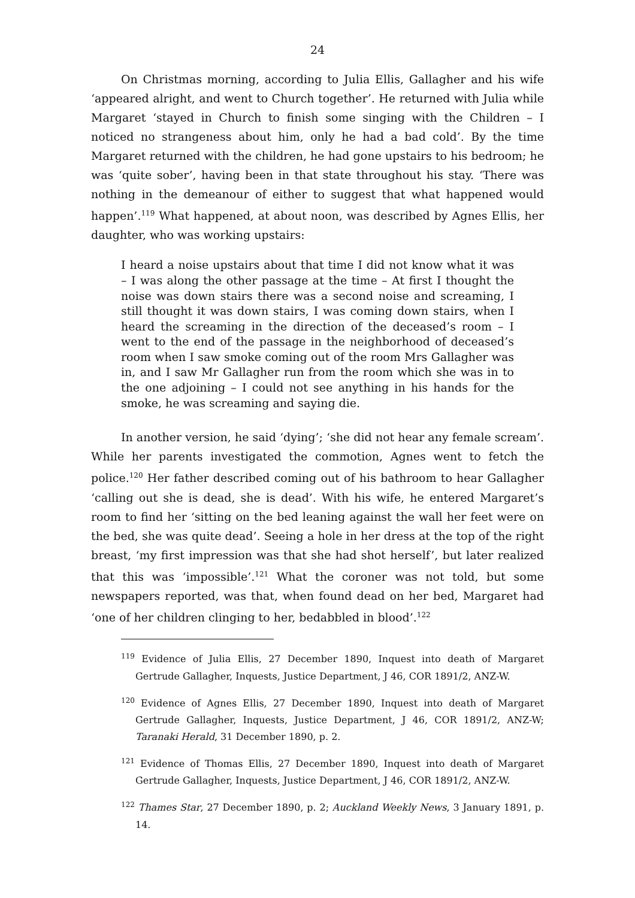24
On Christmas morning, according to Julia Ellis, Gallagher and his wife ‘appeared alright, and went to Church together’. He returned with Julia while Margaret ‘stayed in Church to finish some singing with the Children – I noticed no strangeness about him, only he had a bad cold’. By the time Margaret returned with the children, he had gone upstairs to his bedroom; he was ‘quite sober’, having been in that state throughout his stay. ‘There was nothing in the demeanour of either to suggest that what happened would happen’.<sup>119</sup> What happened, at about noon, was described by Agnes Ellis, her daughter, who was working upstairs:
I heard a noise upstairs about that time I did not know what it was – I was along the other passage at the time – At first I thought the noise was down stairs there was a second noise and screaming, I still thought it was down stairs, I was coming down stairs, when I heard the screaming in the direction of the deceased’s room – I went to the end of the passage in the neighborhood of deceased’s room when I saw smoke coming out of the room Mrs Gallagher was in, and I saw Mr Gallagher run from the room which she was in to the one adjoining – I could not see anything in his hands for the smoke, he was screaming and saying die.
In another version, he said ‘dying’; ‘she did not hear any female scream’. While her parents investigated the commotion, Agnes went to fetch the police.<sup>120</sup> Her father described coming out of his bathroom to hear Gallagher ‘calling out she is dead, she is dead’. With his wife, he entered Margaret’s room to find her ‘sitting on the bed leaning against the wall her feet were on the bed, she was quite dead’. Seeing a hole in her dress at the top of the right breast, ‘my first impression was that she had shot herself’, but later realized that this was ‘impossible’.<sup>121</sup> What the coroner was not told, but some newspapers reported, was that, when found dead on her bed, Margaret had ‘one of her children clinging to her, bedabbled in blood’.<sup>122</sup>
<sup>119</sup> Evidence of Julia Ellis, 27 December 1890, Inquest into death of Margaret Gertrude Gallagher, Inquests, Justice Department, J 46, COR 1891/2, ANZ-W.
<sup>120</sup> Evidence of Agnes Ellis, 27 December 1890, Inquest into death of Margaret Gertrude Gallagher, Inquests, Justice Department, J 46, COR 1891/2, ANZ-W; Taranaki Herald, 31 December 1890, p. 2.
<sup>121</sup> Evidence of Thomas Ellis, 27 December 1890, Inquest into death of Margaret Gertrude Gallagher, Inquests, Justice Department, J 46, COR 1891/2, ANZ-W.
<sup>122</sup> Thames Star, 27 December 1890, p. 2; Auckland Weekly News, 3 January 1891, p. 14.